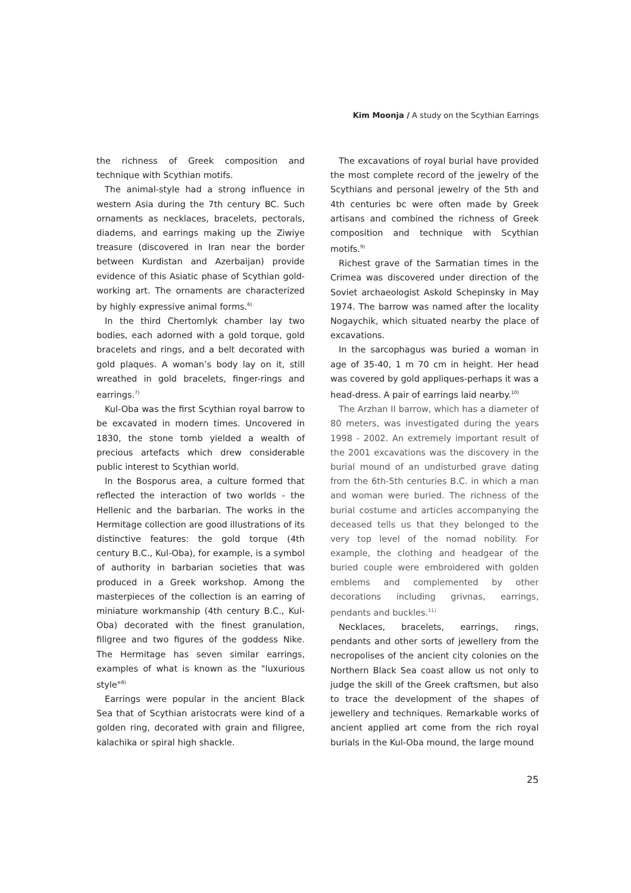Kim Moonja / A study on the Scythian Earrings
the richness of Greek composition and technique with Scythian motifs.
The animal-style had a strong influence in western Asia during the 7th century BC. Such ornaments as necklaces, bracelets, pectorals, diadems, and earrings making up the Ziwiye treasure (discovered in Iran near the border between Kurdistan and Azerbaijan) provide evidence of this Asiatic phase of Scythian gold-working art. The ornaments are characterized by highly expressive animal forms.<sup>6)</sup>
In the third Chertomlyk chamber lay two bodies, each adorned with a gold torque, gold bracelets and rings, and a belt decorated with gold plaques. A woman’s body lay on it, still wreathed in gold bracelets, finger-rings and earrings.<sup>7)</sup>
Kul-Oba was the first Scythian royal barrow to be excavated in modern times. Uncovered in 1830, the stone tomb yielded a wealth of precious artefacts which drew considerable public interest to Scythian world.
In the Bosporus area, a culture formed that reflected the interaction of two worlds - the Hellenic and the barbarian. The works in the Hermitage collection are good illustrations of its distinctive features: the gold torque (4th century B.C., Kul-Oba), for example, is a symbol of authority in barbarian societies that was produced in a Greek workshop. Among the masterpieces of the collection is an earring of miniature workmanship (4th century B.C., Kul-Oba) decorated with the finest granulation, filigree and two figures of the goddess Nike. The Hermitage has seven similar earrings, examples of what is known as the "luxurious style"<sup>8)</sup>
Earrings were popular in the ancient Black Sea that of Scythian aristocrats were kind of a golden ring, decorated with grain and filigree, kalachika or spiral high shackle.
The excavations of royal burial have provided the most complete record of the jewelry of the Scythians and personal jewelry of the 5th and 4th centuries bc were often made by Greek artisans and combined the richness of Greek composition and technique with Scythian motifs.<sup>9)</sup>
Richest grave of the Sarmatian times in the Crimea was discovered under direction of the Soviet archaeologist Askold Schepinsky in May 1974. The barrow was named after the locality Nogaychik, which situated nearby the place of excavations.
In the sarcophagus was buried a woman in age of 35-40, 1 m 70 cm in height. Her head was covered by gold appliques-perhaps it was a head-dress. A pair of earrings laid nearby.<sup>10)</sup>
The Arzhan II barrow, which has a diameter of 80 meters, was investigated during the years 1998 - 2002. An extremely important result of the 2001 excavations was the discovery in the burial mound of an undisturbed grave dating from the 6th-5th centuries B.C. in which a man and woman were buried. The richness of the burial costume and articles accompanying the deceased tells us that they belonged to the very top level of the nomad nobility. For example, the clothing and headgear of the buried couple were embroidered with golden emblems and complemented by other decorations including grivnas, earrings, pendants and buckles.<sup>11)</sup>
Necklaces, bracelets, earrings, rings, pendants and other sorts of jewellery from the necropolises of the ancient city colonies on the Northern Black Sea coast allow us not only to judge the skill of the Greek craftsmen, but also to trace the development of the shapes of jewellery and techniques. Remarkable works of ancient applied art come from the rich royal burials in the Kul-Oba mound, the large mound
25